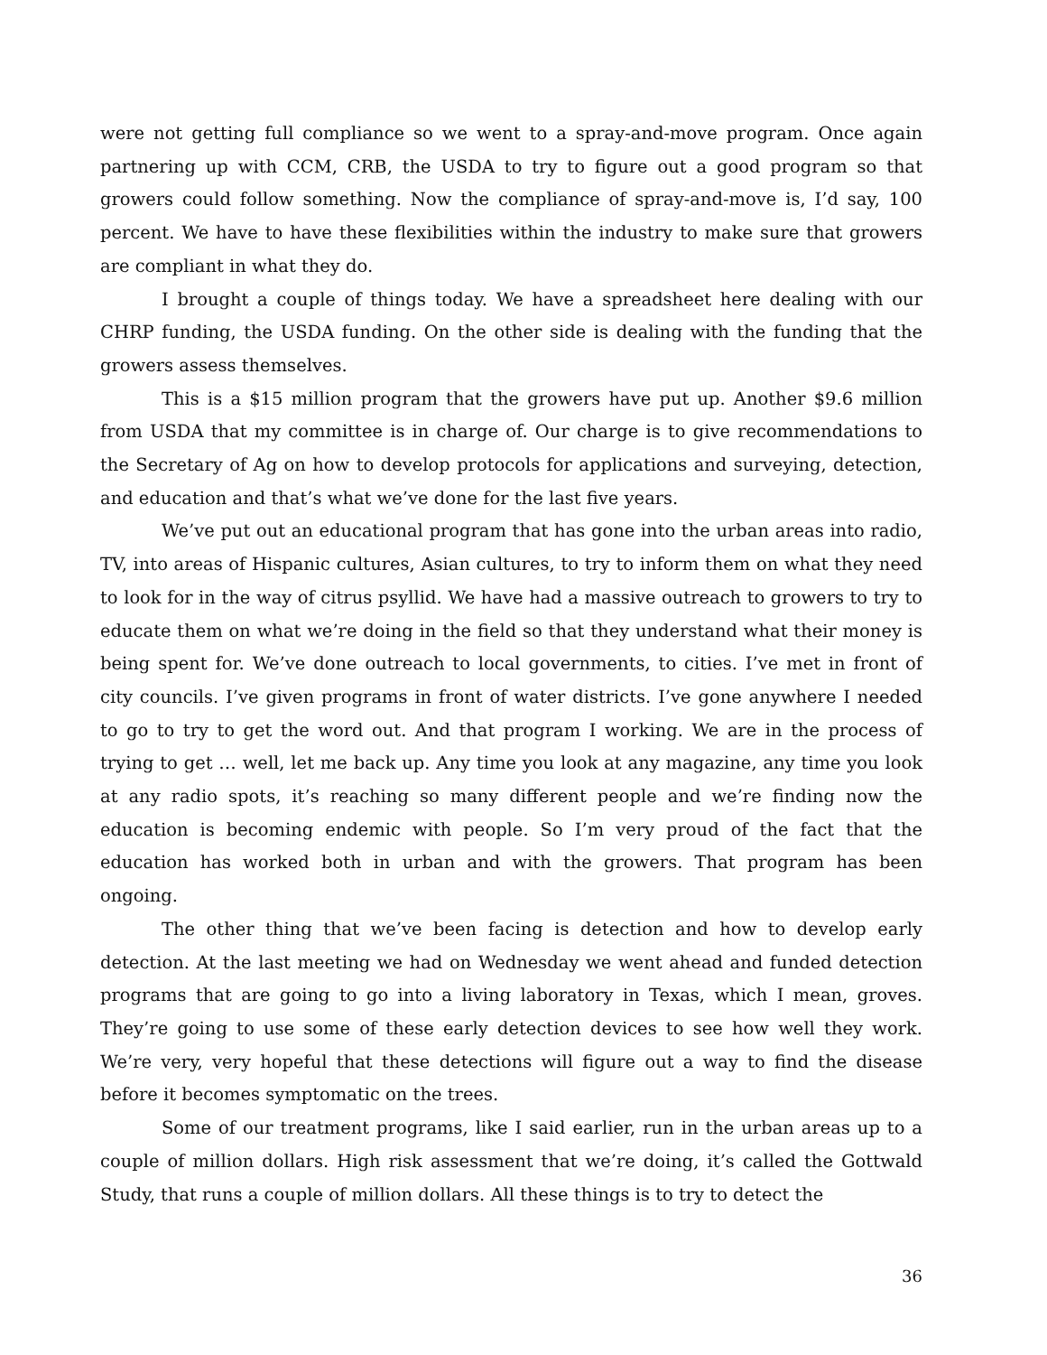were not getting full compliance so we went to a spray-and-move program. Once again partnering up with CCM, CRB, the USDA to try to figure out a good program so that growers could follow something. Now the compliance of spray-and-move is, I’d say, 100 percent. We have to have these flexibilities within the industry to make sure that growers are compliant in what they do.
I brought a couple of things today. We have a spreadsheet here dealing with our CHRP funding, the USDA funding. On the other side is dealing with the funding that the growers assess themselves.
This is a $15 million program that the growers have put up. Another $9.6 million from USDA that my committee is in charge of. Our charge is to give recommendations to the Secretary of Ag on how to develop protocols for applications and surveying, detection, and education and that’s what we’ve done for the last five years.
We’ve put out an educational program that has gone into the urban areas into radio, TV, into areas of Hispanic cultures, Asian cultures, to try to inform them on what they need to look for in the way of citrus psyllid. We have had a massive outreach to growers to try to educate them on what we’re doing in the field so that they understand what their money is being spent for. We’ve done outreach to local governments, to cities. I’ve met in front of city councils. I’ve given programs in front of water districts. I’ve gone anywhere I needed to go to try to get the word out. And that program I working. We are in the process of trying to get … well, let me back up. Any time you look at any magazine, any time you look at any radio spots, it’s reaching so many different people and we’re finding now the education is becoming endemic with people. So I’m very proud of the fact that the education has worked both in urban and with the growers. That program has been ongoing.
The other thing that we’ve been facing is detection and how to develop early detection. At the last meeting we had on Wednesday we went ahead and funded detection programs that are going to go into a living laboratory in Texas, which I mean, groves. They’re going to use some of these early detection devices to see how well they work. We’re very, very hopeful that these detections will figure out a way to find the disease before it becomes symptomatic on the trees.
Some of our treatment programs, like I said earlier, run in the urban areas up to a couple of million dollars. High risk assessment that we’re doing, it’s called the Gottwald Study, that runs a couple of million dollars. All these things is to try to detect the
36